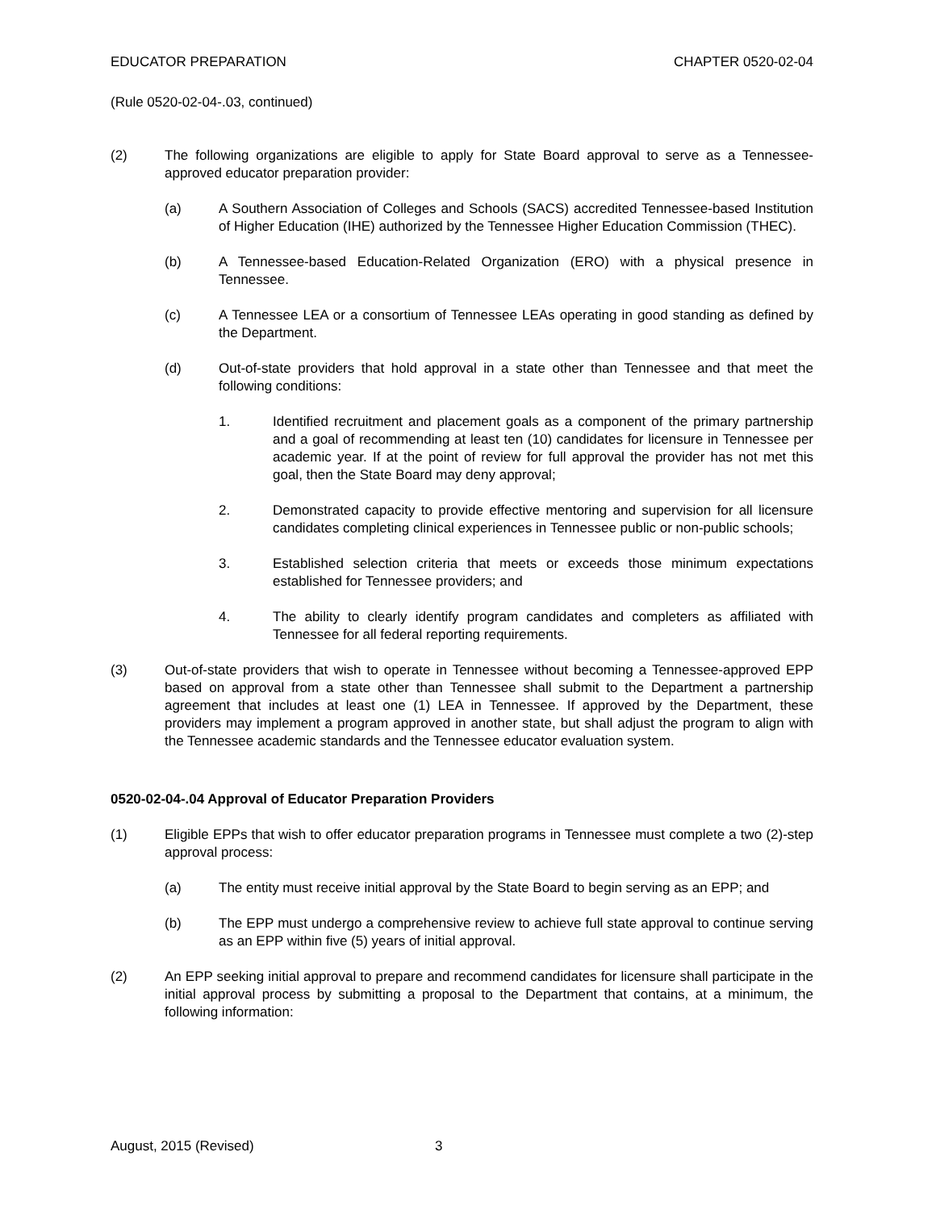EDUCATOR PREPARATION CHAPTER 0520-02-04
(Rule 0520-02-04-.03, continued)
(2) The following organizations are eligible to apply for State Board approval to serve as a Tennessee-approved educator preparation provider:
(a) A Southern Association of Colleges and Schools (SACS) accredited Tennessee-based Institution of Higher Education (IHE) authorized by the Tennessee Higher Education Commission (THEC).
(b) A Tennessee-based Education-Related Organization (ERO) with a physical presence in Tennessee.
(c) A Tennessee LEA or a consortium of Tennessee LEAs operating in good standing as defined by the Department.
(d) Out-of-state providers that hold approval in a state other than Tennessee and that meet the following conditions:
1. Identified recruitment and placement goals as a component of the primary partnership and a goal of recommending at least ten (10) candidates for licensure in Tennessee per academic year. If at the point of review for full approval the provider has not met this goal, then the State Board may deny approval;
2. Demonstrated capacity to provide effective mentoring and supervision for all licensure candidates completing clinical experiences in Tennessee public or non-public schools;
3. Established selection criteria that meets or exceeds those minimum expectations established for Tennessee providers; and
4. The ability to clearly identify program candidates and completers as affiliated with Tennessee for all federal reporting requirements.
(3) Out-of-state providers that wish to operate in Tennessee without becoming a Tennessee-approved EPP based on approval from a state other than Tennessee shall submit to the Department a partnership agreement that includes at least one (1) LEA in Tennessee. If approved by the Department, these providers may implement a program approved in another state, but shall adjust the program to align with the Tennessee academic standards and the Tennessee educator evaluation system.
0520-02-04-.04 Approval of Educator Preparation Providers
(1) Eligible EPPs that wish to offer educator preparation programs in Tennessee must complete a two (2)-step approval process:
(a) The entity must receive initial approval by the State Board to begin serving as an EPP; and
(b) The EPP must undergo a comprehensive review to achieve full state approval to continue serving as an EPP within five (5) years of initial approval.
(2) An EPP seeking initial approval to prepare and recommend candidates for licensure shall participate in the initial approval process by submitting a proposal to the Department that contains, at a minimum, the following information:
August, 2015 (Revised) 3